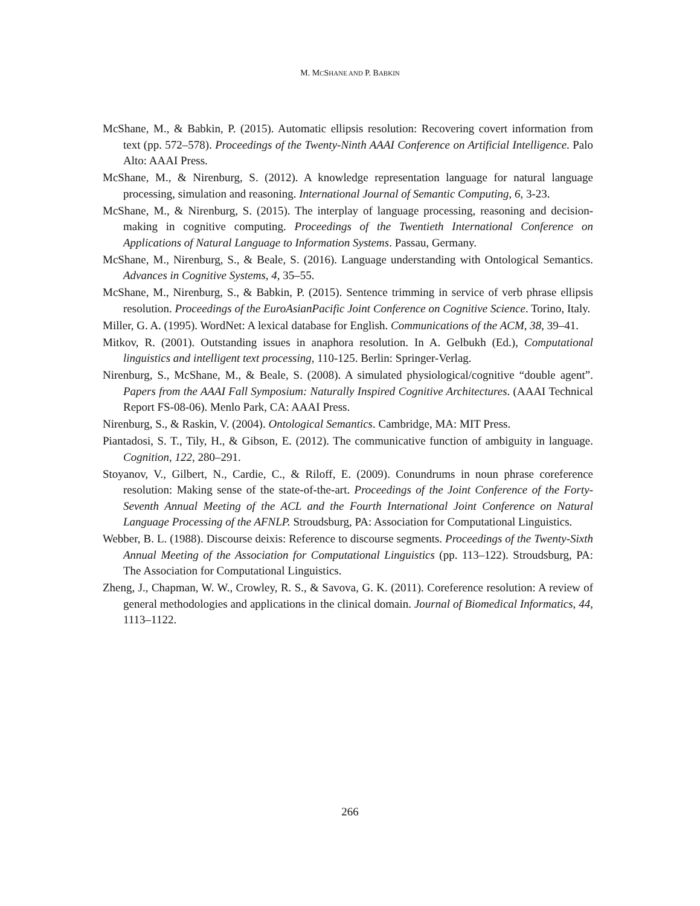M. MCSHANE AND P. BABKIN
McShane, M., & Babkin, P. (2015). Automatic ellipsis resolution: Recovering covert information from text (pp. 572–578). Proceedings of the Twenty-Ninth AAAI Conference on Artificial Intelligence. Palo Alto: AAAI Press.
McShane, M., & Nirenburg, S. (2012). A knowledge representation language for natural language processing, simulation and reasoning. International Journal of Semantic Computing, 6, 3-23.
McShane, M., & Nirenburg, S. (2015). The interplay of language processing, reasoning and decision-making in cognitive computing. Proceedings of the Twentieth International Conference on Applications of Natural Language to Information Systems. Passau, Germany.
McShane, M., Nirenburg, S., & Beale, S. (2016). Language understanding with Ontological Semantics. Advances in Cognitive Systems, 4, 35–55.
McShane, M., Nirenburg, S., & Babkin, P. (2015). Sentence trimming in service of verb phrase ellipsis resolution. Proceedings of the EuroAsianPacific Joint Conference on Cognitive Science. Torino, Italy.
Miller, G. A. (1995). WordNet: A lexical database for English. Communications of the ACM, 38, 39–41.
Mitkov, R. (2001). Outstanding issues in anaphora resolution. In A. Gelbukh (Ed.), Computational linguistics and intelligent text processing, 110-125. Berlin: Springer-Verlag.
Nirenburg, S., McShane, M., & Beale, S. (2008). A simulated physiological/cognitive “double agent”. Papers from the AAAI Fall Symposium: Naturally Inspired Cognitive Architectures. (AAAI Technical Report FS-08-06). Menlo Park, CA: AAAI Press.
Nirenburg, S., & Raskin, V. (2004). Ontological Semantics. Cambridge, MA: MIT Press.
Piantadosi, S. T., Tily, H., & Gibson, E. (2012). The communicative function of ambiguity in language. Cognition, 122, 280–291.
Stoyanov, V., Gilbert, N., Cardie, C., & Riloff, E. (2009). Conundrums in noun phrase coreference resolution: Making sense of the state-of-the-art. Proceedings of the Joint Conference of the Forty-Seventh Annual Meeting of the ACL and the Fourth International Joint Conference on Natural Language Processing of the AFNLP. Stroudsburg, PA: Association for Computational Linguistics.
Webber, B. L. (1988). Discourse deixis: Reference to discourse segments. Proceedings of the Twenty-Sixth Annual Meeting of the Association for Computational Linguistics (pp. 113–122). Stroudsburg, PA: The Association for Computational Linguistics.
Zheng, J., Chapman, W. W., Crowley, R. S., & Savova, G. K. (2011). Coreference resolution: A review of general methodologies and applications in the clinical domain. Journal of Biomedical Informatics, 44, 1113–1122.
266